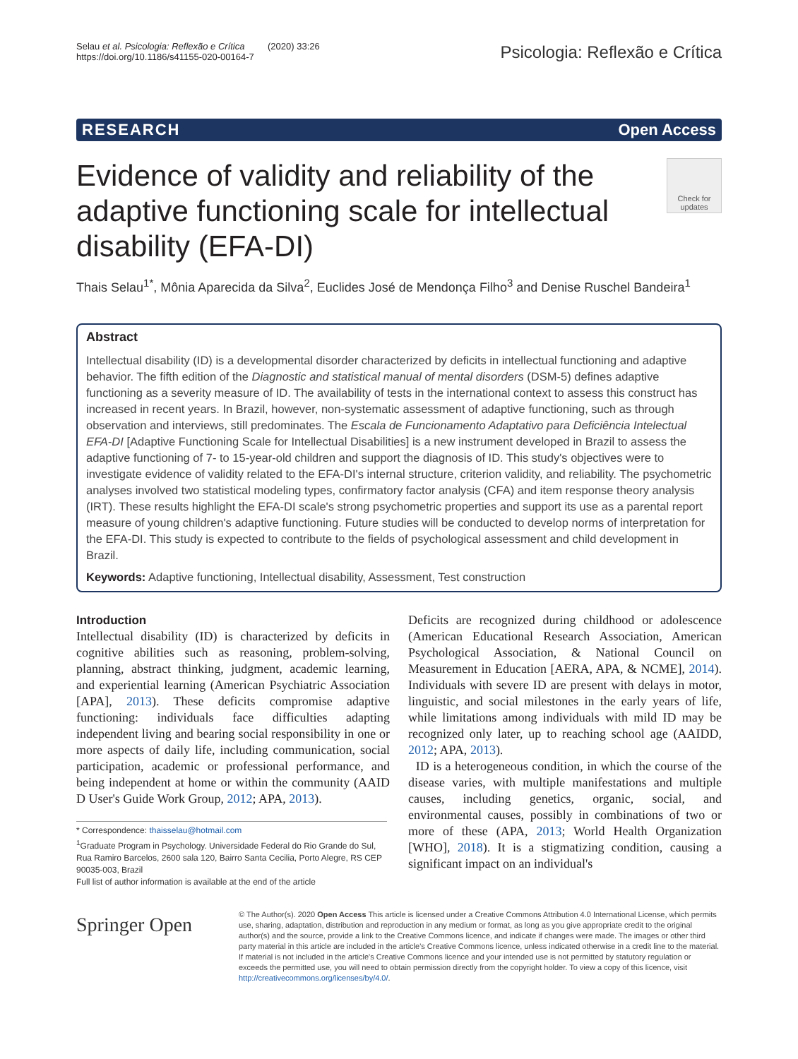Selau et al. Psicologia: Reflexão e Crítica (2020) 33:26
https://doi.org/10.1186/s41155-020-00164-7
Psicologia: Reflexão e Crítica
RESEARCH Open Access
Evidence of validity and reliability of the adaptive functioning scale for intellectual disability (EFA-DI)
Check for updates
Thais Selau<sup>1*</sup>, Mônia Aparecida da Silva<sup>2</sup>, Euclides José de Mendonça Filho<sup>3</sup> and Denise Ruschel Bandeira<sup>1</sup>
Abstract
Intellectual disability (ID) is a developmental disorder characterized by deficits in intellectual functioning and adaptive behavior. The fifth edition of the Diagnostic and statistical manual of mental disorders (DSM-5) defines adaptive functioning as a severity measure of ID. The availability of tests in the international context to assess this construct has increased in recent years. In Brazil, however, non-systematic assessment of adaptive functioning, such as through observation and interviews, still predominates. The Escala de Funcionamento Adaptativo para Deficiência Intelectual EFA-DI [Adaptive Functioning Scale for Intellectual Disabilities] is a new instrument developed in Brazil to assess the adaptive functioning of 7- to 15-year-old children and support the diagnosis of ID. This study's objectives were to investigate evidence of validity related to the EFA-DI's internal structure, criterion validity, and reliability. The psychometric analyses involved two statistical modeling types, confirmatory factor analysis (CFA) and item response theory analysis (IRT). These results highlight the EFA-DI scale's strong psychometric properties and support its use as a parental report measure of young children's adaptive functioning. Future studies will be conducted to develop norms of interpretation for the EFA-DI. This study is expected to contribute to the fields of psychological assessment and child development in Brazil.
Keywords: Adaptive functioning, Intellectual disability, Assessment, Test construction
Introduction
Intellectual disability (ID) is characterized by deficits in cognitive abilities such as reasoning, problem-solving, planning, abstract thinking, judgment, academic learning, and experiential learning (American Psychiatric Association [APA], 2013). These deficits compromise adaptive functioning: individuals face difficulties adapting independent living and bearing social responsibility in one or more aspects of daily life, including communication, social participation, academic or professional performance, and being independent at home or within the community (AAID D User's Guide Work Group, 2012; APA, 2013).
* Correspondence: thaisselau@hotmail.com
<sup>1</sup> Graduate Program in Psychology. Universidade Federal do Rio Grande do Sul, Rua Ramiro Barcelos, 2600 sala 120, Bairro Santa Cecilia, Porto Alegre, RS CEP 90035-003, Brazil
Full list of author information is available at the end of the article
Deficits are recognized during childhood or adolescence (American Educational Research Association, American Psychological Association, & National Council on Measurement in Education [AERA, APA, & NCME], 2014). Individuals with severe ID are present with delays in motor, linguistic, and social milestones in the early years of life, while limitations among individuals with mild ID may be recognized only later, up to reaching school age (AAIDD, 2012; APA, 2013).
ID is a heterogeneous condition, in which the course of the disease varies, with multiple manifestations and multiple causes, including genetics, organic, social, and environmental causes, possibly in combinations of two or more of these (APA, 2013; World Health Organization [WHO], 2018). It is a stigmatizing condition, causing a significant impact on an individual's
Springer Open
© The Author(s). 2020 Open Access This article is licensed under a Creative Commons Attribution 4.0 International License, which permits use, sharing, adaptation, distribution and reproduction in any medium or format, as long as you give appropriate credit to the original author(s) and the source, provide a link to the Creative Commons licence, and indicate if changes were made. The images or other third party material in this article are included in the article's Creative Commons licence, unless indicated otherwise in a credit line to the material. If material is not included in the article's Creative Commons licence and your intended use is not permitted by statutory regulation or exceeds the permitted use, you will need to obtain permission directly from the copyright holder. To view a copy of this licence, visit http://creativecommons.org/licenses/by/4.0/.